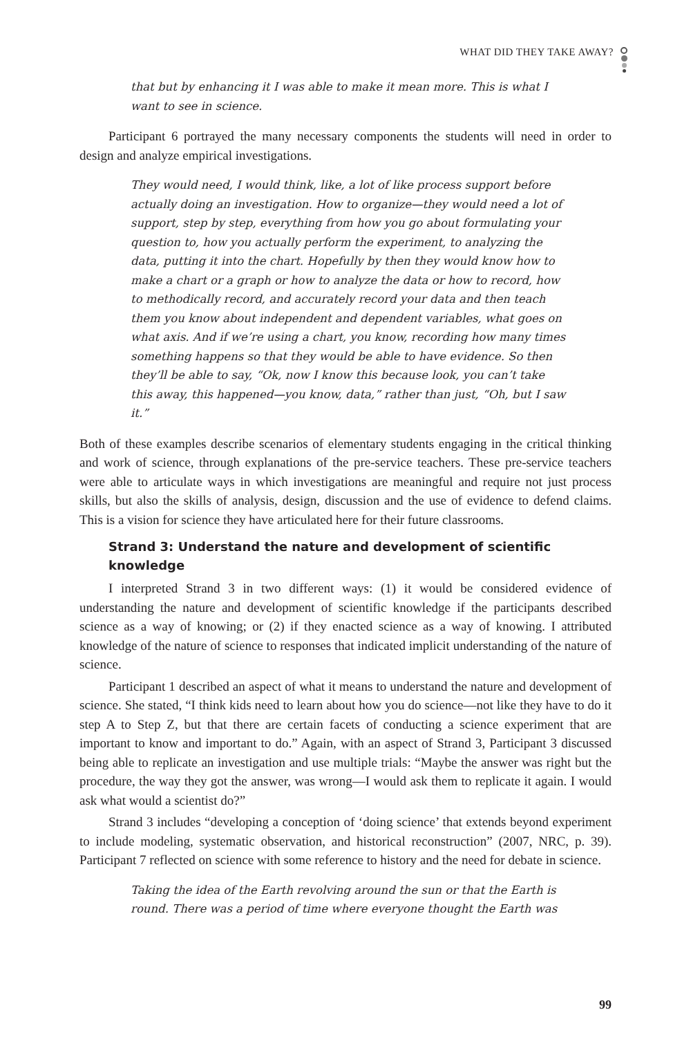WHAT DID THEY TAKE AWAY?
that but by enhancing it I was able to make it mean more. This is what I want to see in science.
Participant 6 portrayed the many necessary components the students will need in order to design and analyze empirical investigations.
They would need, I would think, like, a lot of like process support before actually doing an investigation. How to organize—they would need a lot of support, step by step, everything from how you go about formulating your question to, how you actually perform the experiment, to analyzing the data, putting it into the chart. Hopefully by then they would know how to make a chart or a graph or how to analyze the data or how to record, how to methodically record, and accurately record your data and then teach them you know about independent and dependent variables, what goes on what axis. And if we’re using a chart, you know, recording how many times something happens so that they would be able to have evidence. So then they’ll be able to say, “Ok, now I know this because look, you can’t take this away, this happened—you know, data,” rather than just, “Oh, but I saw it.”
Both of these examples describe scenarios of elementary students engaging in the critical thinking and work of science, through explanations of the pre-service teachers. These pre-service teachers were able to articulate ways in which investigations are meaningful and require not just process skills, but also the skills of analysis, design, discussion and the use of evidence to defend claims. This is a vision for science they have articulated here for their future classrooms.
Strand 3: Understand the nature and development of scientific knowledge
I interpreted Strand 3 in two different ways: (1) it would be considered evidence of understanding the nature and development of scientific knowledge if the participants described science as a way of knowing; or (2) if they enacted science as a way of knowing. I attributed knowledge of the nature of science to responses that indicated implicit understanding of the nature of science.
Participant 1 described an aspect of what it means to understand the nature and development of science. She stated, “I think kids need to learn about how you do science—not like they have to do it step A to Step Z, but that there are certain facets of conducting a science experiment that are important to know and important to do.” Again, with an aspect of Strand 3, Participant 3 discussed being able to replicate an investigation and use multiple trials: “Maybe the answer was right but the procedure, the way they got the answer, was wrong—I would ask them to replicate it again. I would ask what would a scientist do?”
Strand 3 includes “developing a conception of ‘doing science’ that extends beyond experiment to include modeling, systematic observation, and historical reconstruction” (2007, NRC, p. 39). Participant 7 reflected on science with some reference to history and the need for debate in science.
Taking the idea of the Earth revolving around the sun or that the Earth is round. There was a period of time where everyone thought the Earth was
99